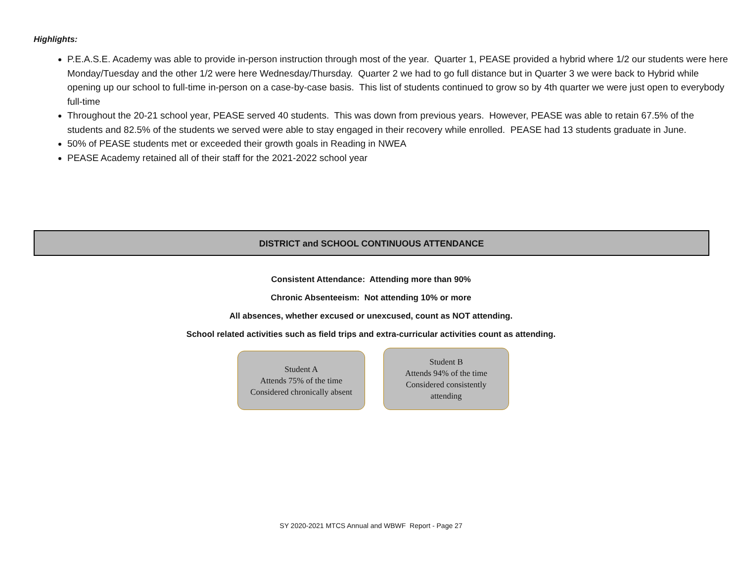Highlights:
P.E.A.S.E. Academy was able to provide in-person instruction through most of the year. Quarter 1, PEASE provided a hybrid where 1/2 our students were here Monday/Tuesday and the other 1/2 were here Wednesday/Thursday. Quarter 2 we had to go full distance but in Quarter 3 we were back to Hybrid while opening up our school to full-time in-person on a case-by-case basis. This list of students continued to grow so by 4th quarter we were just open to everybody full-time
Throughout the 20-21 school year, PEASE served 40 students. This was down from previous years. However, PEASE was able to retain 67.5% of the students and 82.5% of the students we served were able to stay engaged in their recovery while enrolled. PEASE had 13 students graduate in June.
50% of PEASE students met or exceeded their growth goals in Reading in NWEA
PEASE Academy retained all of their staff for the 2021-2022 school year
DISTRICT and SCHOOL CONTINUOUS ATTENDANCE
Consistent Attendance: Attending more than 90%
Chronic Absenteeism: Not attending 10% or more
All absences, whether excused or unexcused, count as NOT attending.
School related activities such as field trips and extra-curricular activities count as attending.
Student A
Attends 75% of the time
Considered chronically absent
Student B
Attends 94% of the time
Considered consistently
attending
SY 2020-2021 MTCS Annual and WBWF Report - Page 27